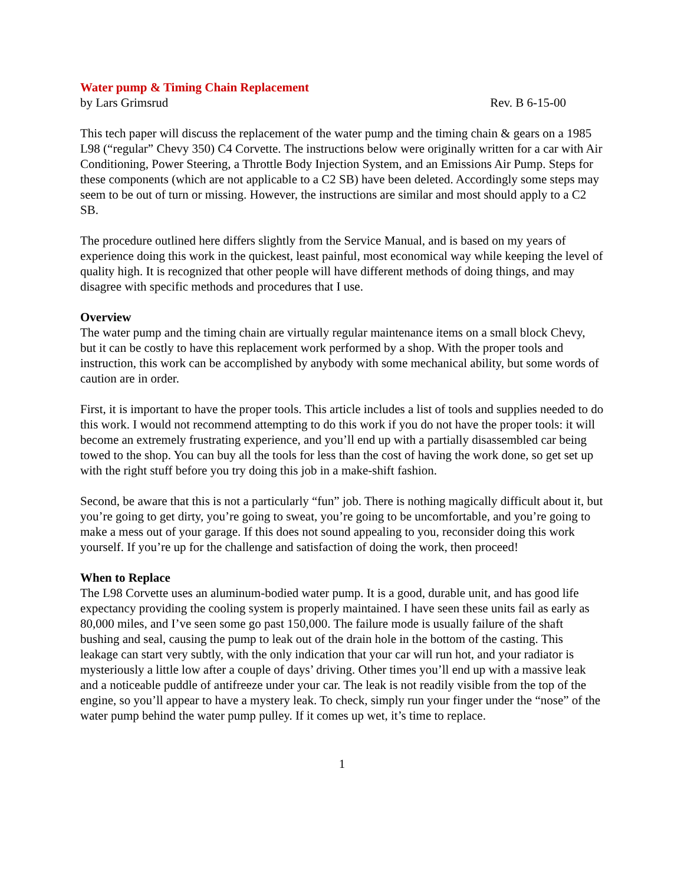Water pump & Timing Chain Replacement
by Lars Grimsrud Rev. B 6-15-00
This tech paper will discuss the replacement of the water pump and the timing chain & gears on a 1985 L98 (“regular” Chevy 350) C4 Corvette. The instructions below were originally written for a car with Air Conditioning, Power Steering, a Throttle Body Injection System, and an Emissions Air Pump. Steps for these components (which are not applicable to a C2 SB) have been deleted. Accordingly some steps may seem to be out of turn or missing. However, the instructions are similar and most should apply to a C2 SB.
The procedure outlined here differs slightly from the Service Manual, and is based on my years of experience doing this work in the quickest, least painful, most economical way while keeping the level of quality high. It is recognized that other people will have different methods of doing things, and may disagree with specific methods and procedures that I use.
Overview
The water pump and the timing chain are virtually regular maintenance items on a small block Chevy, but it can be costly to have this replacement work performed by a shop. With the proper tools and instruction, this work can be accomplished by anybody with some mechanical ability, but some words of caution are in order.
First, it is important to have the proper tools. This article includes a list of tools and supplies needed to do this work. I would not recommend attempting to do this work if you do not have the proper tools: it will become an extremely frustrating experience, and you’ll end up with a partially disassembled car being towed to the shop. You can buy all the tools for less than the cost of having the work done, so get set up with the right stuff before you try doing this job in a make-shift fashion.
Second, be aware that this is not a particularly “fun” job. There is nothing magically difficult about it, but you’re going to get dirty, you’re going to sweat, you’re going to be uncomfortable, and you’re going to make a mess out of your garage. If this does not sound appealing to you, reconsider doing this work yourself. If you’re up for the challenge and satisfaction of doing the work, then proceed!
When to Replace
The L98 Corvette uses an aluminum-bodied water pump. It is a good, durable unit, and has good life expectancy providing the cooling system is properly maintained. I have seen these units fail as early as 80,000 miles, and I’ve seen some go past 150,000. The failure mode is usually failure of the shaft bushing and seal, causing the pump to leak out of the drain hole in the bottom of the casting. This leakage can start very subtly, with the only indication that your car will run hot, and your radiator is mysteriously a little low after a couple of days’ driving. Other times you’ll end up with a massive leak and a noticeable puddle of antifreeze under your car. The leak is not readily visible from the top of the engine, so you’ll appear to have a mystery leak. To check, simply run your finger under the “nose” of the water pump behind the water pump pulley. If it comes up wet, it’s time to replace.
1